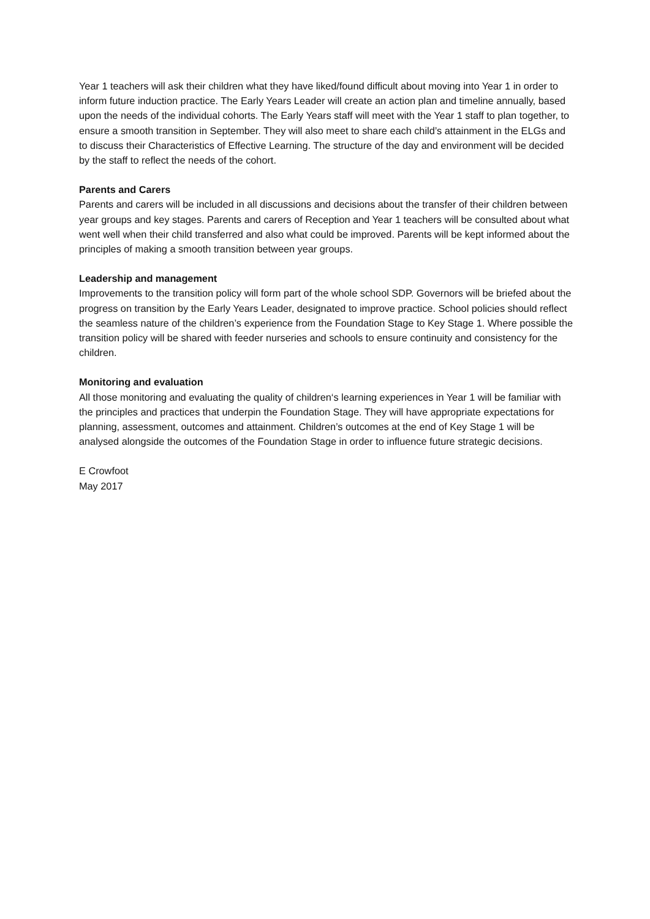Year 1 teachers will ask their children what they have liked/found difficult about moving into Year 1 in order to inform future induction practice. The Early Years Leader will create an action plan and timeline annually, based upon the needs of the individual cohorts. The Early Years staff will meet with the Year 1 staff to plan together, to ensure a smooth transition in September. They will also meet to share each child’s attainment in the ELGs and to discuss their Characteristics of Effective Learning. The structure of the day and environment will be decided by the staff to reflect the needs of the cohort.
Parents and Carers
Parents and carers will be included in all discussions and decisions about the transfer of their children between year groups and key stages. Parents and carers of Reception and Year 1 teachers will be consulted about what went well when their child transferred and also what could be improved. Parents will be kept informed about the principles of making a smooth transition between year groups.
Leadership and management
Improvements to the transition policy will form part of the whole school SDP. Governors will be briefed about the progress on transition by the Early Years Leader, designated to improve practice. School policies should reflect the seamless nature of the children’s experience from the Foundation Stage to Key Stage 1. Where possible the transition policy will be shared with feeder nurseries and schools to ensure continuity and consistency for the children.
Monitoring and evaluation
All those monitoring and evaluating the quality of children‘s learning experiences in Year 1 will be familiar with the principles and practices that underpin the Foundation Stage. They will have appropriate expectations for planning, assessment, outcomes and attainment. Children’s outcomes at the end of Key Stage 1 will be analysed alongside the outcomes of the Foundation Stage in order to influence future strategic decisions.
E Crowfoot
May 2017